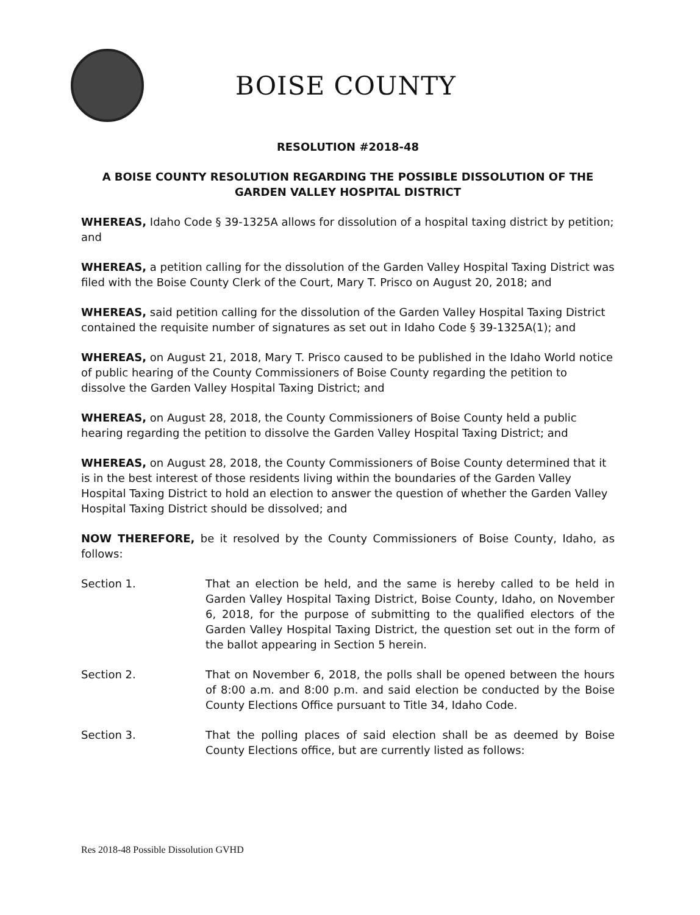BOISE COUNTY
RESOLUTION #2018-48
A BOISE COUNTY RESOLUTION REGARDING THE POSSIBLE DISSOLUTION OF THE GARDEN VALLEY HOSPITAL DISTRICT
WHEREAS, Idaho Code § 39-1325A allows for dissolution of a hospital taxing district by petition; and
WHEREAS, a petition calling for the dissolution of the Garden Valley Hospital Taxing District was filed with the Boise County Clerk of the Court, Mary T. Prisco on August 20, 2018; and
WHEREAS, said petition calling for the dissolution of the Garden Valley Hospital Taxing District contained the requisite number of signatures as set out in Idaho Code § 39-1325A(1); and
WHEREAS, on August 21, 2018, Mary T. Prisco caused to be published in the Idaho World notice of public hearing of the County Commissioners of Boise County regarding the petition to dissolve the Garden Valley Hospital Taxing District; and
WHEREAS, on August 28, 2018, the County Commissioners of Boise County held a public hearing regarding the petition to dissolve the Garden Valley Hospital Taxing District; and
WHEREAS, on August 28, 2018, the County Commissioners of Boise County determined that it is in the best interest of those residents living within the boundaries of the Garden Valley Hospital Taxing District to hold an election to answer the question of whether the Garden Valley Hospital Taxing District should be dissolved; and
NOW THEREFORE, be it resolved by the County Commissioners of Boise County, Idaho, as follows:
Section 1. That an election be held, and the same is hereby called to be held in Garden Valley Hospital Taxing District, Boise County, Idaho, on November 6, 2018, for the purpose of submitting to the qualified electors of the Garden Valley Hospital Taxing District, the question set out in the form of the ballot appearing in Section 5 herein.
Section 2. That on November 6, 2018, the polls shall be opened between the hours of 8:00 a.m. and 8:00 p.m. and said election be conducted by the Boise County Elections Office pursuant to Title 34, Idaho Code.
Section 3. That the polling places of said election shall be as deemed by Boise County Elections office, but are currently listed as follows:
Res 2018-48 Possible Dissolution GVHD